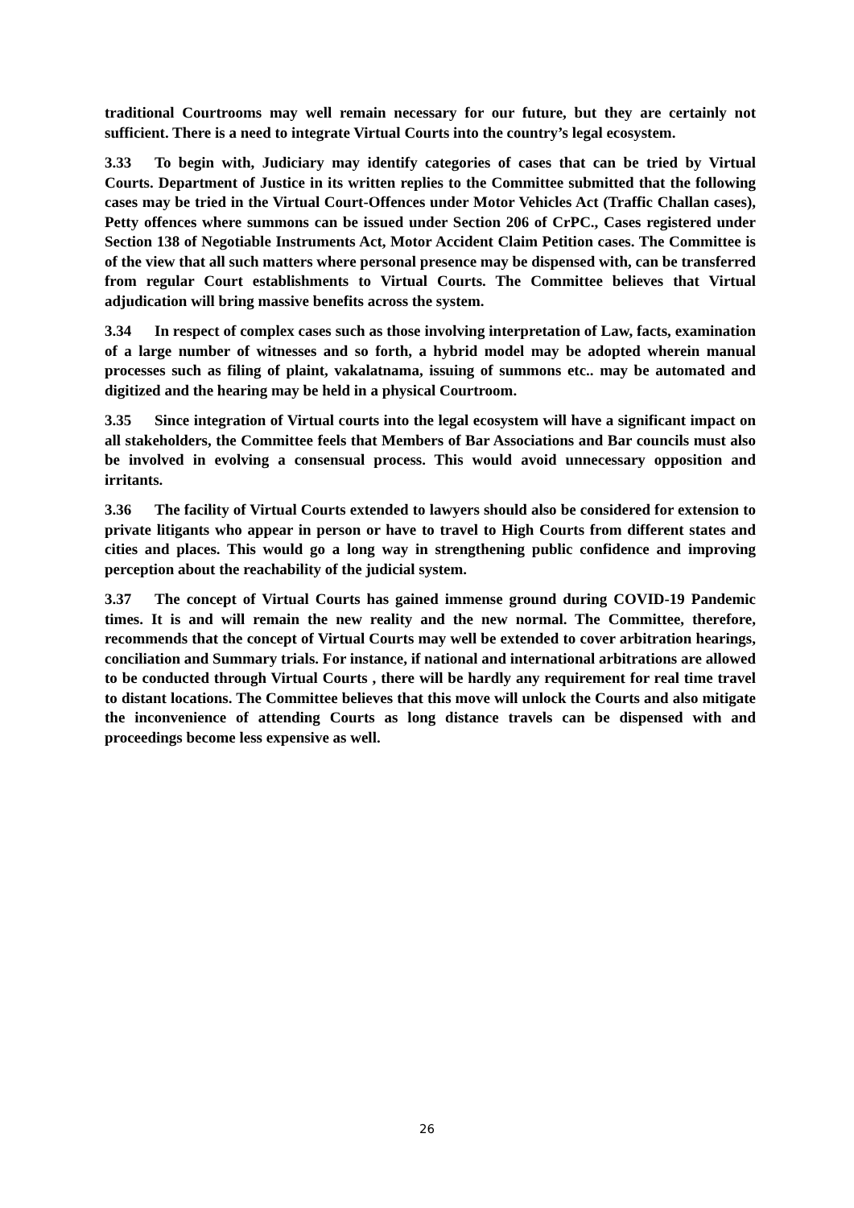traditional Courtrooms may well remain necessary for our future, but they are certainly not sufficient. There is a need to integrate Virtual Courts into the country’s legal ecosystem.
3.33 To begin with, Judiciary may identify categories of cases that can be tried by Virtual Courts. Department of Justice in its written replies to the Committee submitted that the following cases may be tried in the Virtual Court-Offences under Motor Vehicles Act (Traffic Challan cases), Petty offences where summons can be issued under Section 206 of CrPC., Cases registered under Section 138 of Negotiable Instruments Act, Motor Accident Claim Petition cases. The Committee is of the view that all such matters where personal presence may be dispensed with, can be transferred from regular Court establishments to Virtual Courts. The Committee believes that Virtual adjudication will bring massive benefits across the system.
3.34 In respect of complex cases such as those involving interpretation of Law, facts, examination of a large number of witnesses and so forth, a hybrid model may be adopted wherein manual processes such as filing of plaint, vakalatnama, issuing of summons etc.. may be automated and digitized and the hearing may be held in a physical Courtroom.
3.35 Since integration of Virtual courts into the legal ecosystem will have a significant impact on all stakeholders, the Committee feels that Members of Bar Associations and Bar councils must also be involved in evolving a consensual process. This would avoid unnecessary opposition and irritants.
3.36 The facility of Virtual Courts extended to lawyers should also be considered for extension to private litigants who appear in person or have to travel to High Courts from different states and cities and places. This would go a long way in strengthening public confidence and improving perception about the reachability of the judicial system.
3.37 The concept of Virtual Courts has gained immense ground during COVID-19 Pandemic times. It is and will remain the new reality and the new normal. The Committee, therefore, recommends that the concept of Virtual Courts may well be extended to cover arbitration hearings, conciliation and Summary trials. For instance, if national and international arbitrations are allowed to be conducted through Virtual Courts , there will be hardly any requirement for real time travel to distant locations. The Committee believes that this move will unlock the Courts and also mitigate the inconvenience of attending Courts as long distance travels can be dispensed with and proceedings become less expensive as well.
26